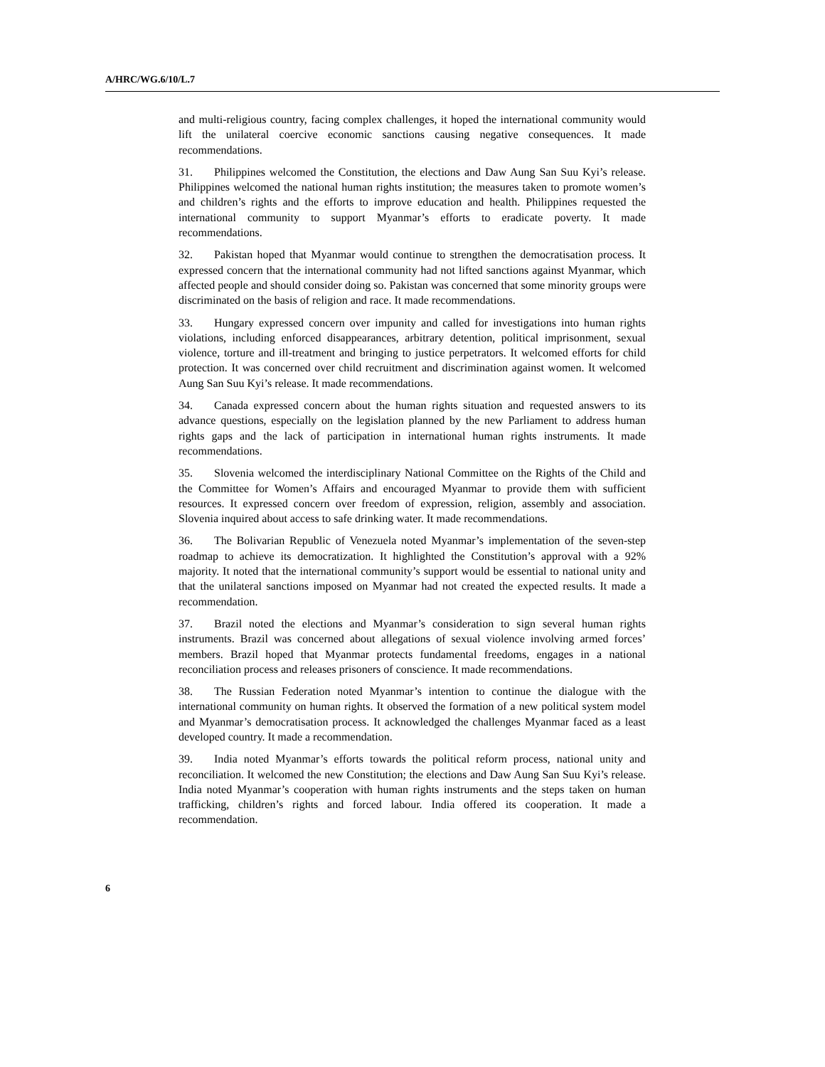A/HRC/WG.6/10/L.7
and multi-religious country, facing complex challenges, it hoped the international community would lift the unilateral coercive economic sanctions causing negative consequences. It made recommendations.
31. Philippines welcomed the Constitution, the elections and Daw Aung San Suu Kyi’s release. Philippines welcomed the national human rights institution; the measures taken to promote women’s and children’s rights and the efforts to improve education and health. Philippines requested the international community to support Myanmar’s efforts to eradicate poverty. It made recommendations.
32. Pakistan hoped that Myanmar would continue to strengthen the democratisation process. It expressed concern that the international community had not lifted sanctions against Myanmar, which affected people and should consider doing so. Pakistan was concerned that some minority groups were discriminated on the basis of religion and race. It made recommendations.
33. Hungary expressed concern over impunity and called for investigations into human rights violations, including enforced disappearances, arbitrary detention, political imprisonment, sexual violence, torture and ill-treatment and bringing to justice perpetrators. It welcomed efforts for child protection. It was concerned over child recruitment and discrimination against women. It welcomed Aung San Suu Kyi’s release. It made recommendations.
34. Canada expressed concern about the human rights situation and requested answers to its advance questions, especially on the legislation planned by the new Parliament to address human rights gaps and the lack of participation in international human rights instruments. It made recommendations.
35. Slovenia welcomed the interdisciplinary National Committee on the Rights of the Child and the Committee for Women’s Affairs and encouraged Myanmar to provide them with sufficient resources. It expressed concern over freedom of expression, religion, assembly and association. Slovenia inquired about access to safe drinking water. It made recommendations.
36. The Bolivarian Republic of Venezuela noted Myanmar’s implementation of the seven-step roadmap to achieve its democratization. It highlighted the Constitution’s approval with a 92% majority. It noted that the international community’s support would be essential to national unity and that the unilateral sanctions imposed on Myanmar had not created the expected results. It made a recommendation.
37. Brazil noted the elections and Myanmar’s consideration to sign several human rights instruments. Brazil was concerned about allegations of sexual violence involving armed forces’ members. Brazil hoped that Myanmar protects fundamental freedoms, engages in a national reconciliation process and releases prisoners of conscience. It made recommendations.
38. The Russian Federation noted Myanmar’s intention to continue the dialogue with the international community on human rights. It observed the formation of a new political system model and Myanmar’s democratisation process. It acknowledged the challenges Myanmar faced as a least developed country. It made a recommendation.
39. India noted Myanmar’s efforts towards the political reform process, national unity and reconciliation. It welcomed the new Constitution; the elections and Daw Aung San Suu Kyi’s release. India noted Myanmar’s cooperation with human rights instruments and the steps taken on human trafficking, children’s rights and forced labour. India offered its cooperation. It made a recommendation.
6